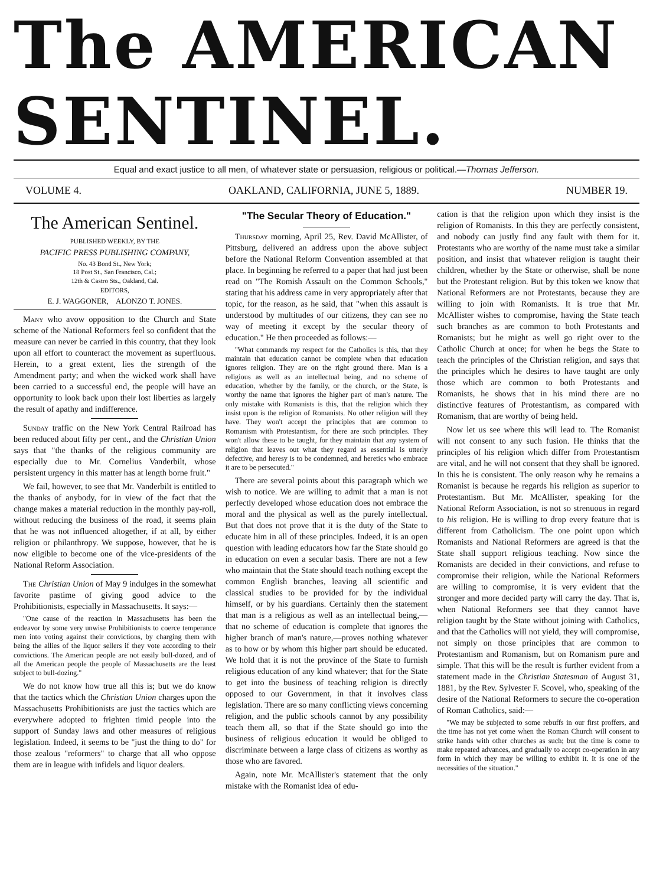The AMERICAN SENTINEL.
Equal and exact justice to all men, of whatever state or persuasion, religious or political.—Thomas Jefferson.
VOLUME 4. OAKLAND, CALIFORNIA, JUNE 5, 1889. NUMBER 19.
The American Sentinel.
PUBLISHED WEEKLY, BY THE
PACIFIC PRESS PUBLISHING COMPANY,
No. 43 Bond St., New York;
18 Post St., San Francisco, Cal.;
12th & Castro Sts., Oakland, Cal.
EDITORS,
E. J. WAGGONER, ALONZO T. JONES.
Many who avow opposition to the Church and State scheme of the National Reformers feel so confident that the measure can never be carried in this country, that they look upon all effort to counteract the movement as superfluous. Herein, to a great extent, lies the strength of the Amendment party; and when the wicked work shall have been carried to a successful end, the people will have an opportunity to look back upon their lost liberties as largely the result of apathy and indifference.
Sunday traffic on the New York Central Railroad has been reduced about fifty per cent., and the Christian Union says that "the thanks of the religious community are especially due to Mr. Cornelius Vanderbilt, whose persistent urgency in this matter has at length borne fruit."
We fail, however, to see that Mr. Vanderbilt is entitled to the thanks of anybody, for in view of the fact that the change makes a material reduction in the monthly pay-roll, without reducing the business of the road, it seems plain that he was not influenced altogether, if at all, by either religion or philanthropy. We suppose, however, that he is now eligible to become one of the vice-presidents of the National Reform Association.
The Christian Union of May 9 indulges in the somewhat favorite pastime of giving good advice to the Prohibitionists, especially in Massachusetts. It says:—
"One cause of the reaction in Massachusetts has been the endeavor by some very unwise Prohibitionists to coerce temperance men into voting against their convictions, by charging them with being the allies of the liquor sellers if they vote according to their convictions. The American people are not easily bull-dozed, and of all the American people the people of Massachusetts are the least subject to bull-dozing."
We do not know how true all this is; but we do know that the tactics which the Christian Union charges upon the Massachusetts Prohibitionists are just the tactics which are everywhere adopted to frighten timid people into the support of Sunday laws and other measures of religious legislation. Indeed, it seems to be "just the thing to do" for those zealous "reformers" to charge that all who oppose them are in league with infidels and liquor dealers.
"The Secular Theory of Education."
Thursday morning, April 25, Rev. David McAllister, of Pittsburg, delivered an address upon the above subject before the National Reform Convention assembled at that place. In beginning he referred to a paper that had just been read on "The Romish Assault on the Common Schools," stating that his address came in very appropriately after that topic, for the reason, as he said, that "when this assault is understood by multitudes of our citizens, they can see no way of meeting it except by the secular theory of education." He then proceeded as follows:—
"What commands my respect for the Catholics is this, that they maintain that education cannot be complete when that education ignores religion. They are on the right ground there. Man is a religious as well as an intellectual being, and no scheme of education, whether by the family, or the church, or the State, is worthy the name that ignores the higher part of man's nature. The only mistake with Romanists is this, that the religion which they insist upon is the religion of Romanists. No other religion will they have. They won't accept the principles that are common to Romanism with Protestantism, for there are such principles. They won't allow these to be taught, for they maintain that any system of religion that leaves out what they regard as essential is utterly defective, and heresy is to be condemned, and heretics who embrace it are to be persecuted."
There are several points about this paragraph which we wish to notice. We are willing to admit that a man is not perfectly developed whose education does not embrace the moral and the physical as well as the purely intellectual. But that does not prove that it is the duty of the State to educate him in all of these principles. Indeed, it is an open question with leading educators how far the State should go in education on even a secular basis. There are not a few who maintain that the State should teach nothing except the common English branches, leaving all scientific and classical studies to be provided for by the individual himself, or by his guardians. Certainly then the statement that man is a religious as well as an intellectual being,—that no scheme of education is complete that ignores the higher branch of man's nature,—proves nothing whatever as to how or by whom this higher part should be educated. We hold that it is not the province of the State to furnish religious education of any kind whatever; that for the State to get into the business of teaching religion is directly opposed to our Government, in that it involves class legislation. There are so many conflicting views concerning religion, and the public schools cannot by any possibility teach them all, so that if the State should go into the business of religious education it would be obliged to discriminate between a large class of citizens as worthy as those who are favored.
Again, note Mr. McAllister's statement that the only mistake with the Romanist idea of edu-
cation is that the religion upon which they insist is the religion of Romanists. In this they are perfectly consistent, and nobody can justly find any fault with them for it. Protestants who are worthy of the name must take a similar position, and insist that whatever religion is taught their children, whether by the State or otherwise, shall be none but the Protestant religion. But by this token we know that National Reformers are not Protestants, because they are willing to join with Romanists. It is true that Mr. McAllister wishes to compromise, having the State teach such branches as are common to both Protestants and Romanists; but he might as well go right over to the Catholic Church at once; for when he begs the State to teach the principles of the Christian religion, and says that the principles which he desires to have taught are only those which are common to both Protestants and Romanists, he shows that in his mind there are no distinctive features of Protestantism, as compared with Romanism, that are worthy of being held.
Now let us see where this will lead to. The Romanist will not consent to any such fusion. He thinks that the principles of his religion which differ from Protestantism are vital, and he will not consent that they shall be ignored. In this he is consistent. The only reason why he remains a Romanist is because he regards his religion as superior to Protestantism. But Mr. McAllister, speaking for the National Reform Association, is not so strenuous in regard to his religion. He is willing to drop every feature that is different from Catholicism. The one point upon which Romanists and National Reformers are agreed is that the State shall support religious teaching. Now since the Romanists are decided in their convictions, and refuse to compromise their religion, while the National Reformers are willing to compromise, it is very evident that the stronger and more decided party will carry the day. That is, when National Reformers see that they cannot have religion taught by the State without joining with Catholics, and that the Catholics will not yield, they will compromise, not simply on those principles that are common to Protestantism and Romanism, but on Romanism pure and simple. That this will be the result is further evident from a statement made in the Christian Statesman of August 31, 1881, by the Rev. Sylvester F. Scovel, who, speaking of the desire of the National Reformers to secure the co-operation of Roman Catholics, said:—
"We may be subjected to some rebuffs in our first proffers, and the time has not yet come when the Roman Church will consent to strike hands with other churches as such; but the time is come to make repeated advances, and gradually to accept co-operation in any form in which they may be willing to exhibit it. It is one of the necessities of the situation."